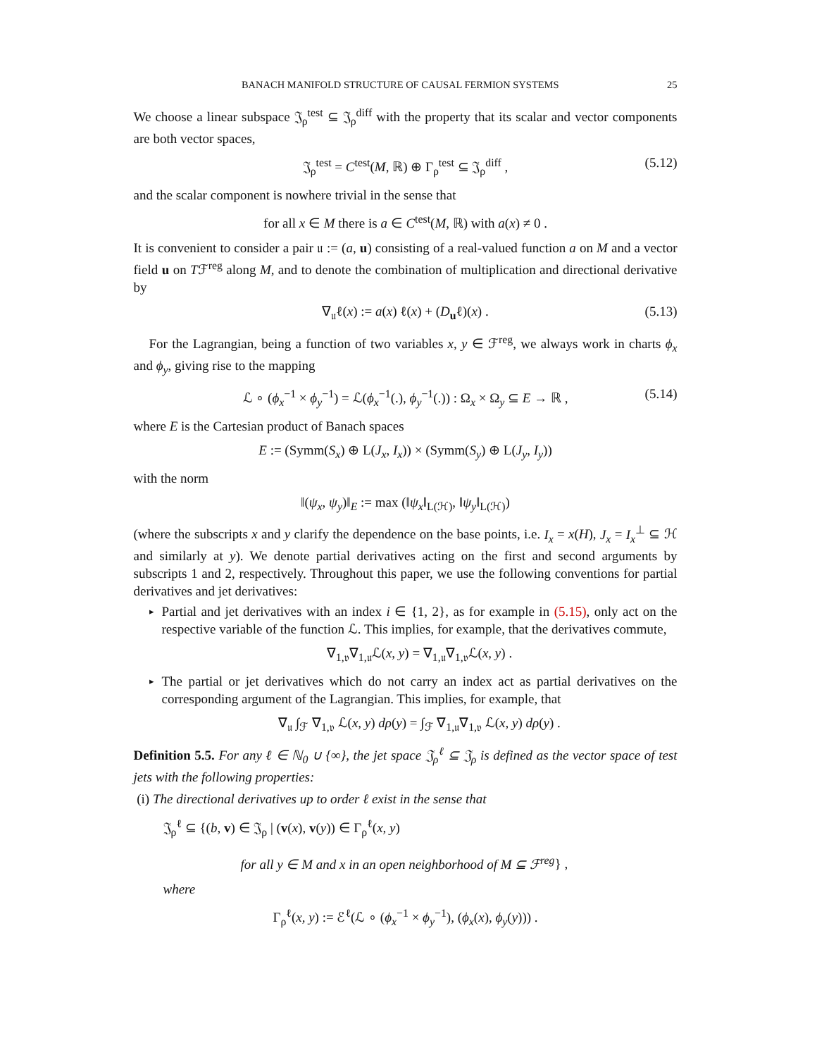BANACH MANIFOLD STRUCTURE OF CAUSAL FERMION SYSTEMS 25
We choose a linear subspace 𝔍<sub>ρ</sub><sup>test</sup> ⊆ 𝔍<sub>ρ</sub><sup>diff</sup> with the property that its scalar and vector components are both vector spaces,
𝔍<sub>ρ</sub><sup>test</sup> = C<sup>test</sup>(M, ℝ) ⊕ Γ<sub>ρ</sub><sup>test</sup> ⊆ 𝔍<sub>ρ</sub><sup>diff</sup> , (5.12)
and the scalar component is nowhere trivial in the sense that
for all x ∈ M there is a ∈ C<sup>test</sup>(M, ℝ) with a(x) ≠ 0 .
It is convenient to consider a pair 𝔲 := (a, u) consisting of a real-valued function a on M and a vector field u on Tℱ<sup>reg</sup> along M, and to denote the combination of multiplication and directional derivative by
∇<sub>𝔲</sub>ℓ(x) := a(x) ℓ(x) + (D<sub>u</sub>ℓ)(x) . (5.13)
For the Lagrangian, being a function of two variables x, y ∈ ℱ<sup>reg</sup>, we always work in charts ϕ<sub>x</sub> and ϕ<sub>y</sub>, giving rise to the mapping
ℒ ∘ (ϕ<sub>x</sub><sup>−1</sup> × ϕ<sub>y</sub><sup>−1</sup>) = ℒ(ϕ<sub>x</sub><sup>−1</sup>(.), ϕ<sub>y</sub><sup>−1</sup>(.)) : Ω<sub>x</sub> × Ω<sub>y</sub> ⊆ E → ℝ , (5.14)
where E is the Cartesian product of Banach spaces
E := (Symm(S<sub>x</sub>) ⊕ L(J<sub>x</sub>, I<sub>x</sub>)) × (Symm(S<sub>y</sub>) ⊕ L(J<sub>y</sub>, I<sub>y</sub>))
with the norm
‖(ψ<sub>x</sub>, ψ<sub>y</sub>)‖<sub>E</sub> := max (‖ψ<sub>x</sub>‖<sub>L(ℋ)</sub>, ‖ψ<sub>y</sub>‖<sub>L(ℋ)</sub>)
(where the subscripts x and y clarify the dependence on the base points, i.e. I<sub>x</sub> = x(H), J<sub>x</sub> = I<sub>x</sub><sup>⊥</sup> ⊆ ℋ and similarly at y). We denote partial derivatives acting on the first and second arguments by subscripts 1 and 2, respectively. Throughout this paper, we use the following conventions for partial derivatives and jet derivatives:
▸
Partial and jet derivatives with an index i ∈ {1, 2}, as for example in (5.15), only act on the respective variable of the function ℒ. This implies, for example, that the derivatives commute,
∇<sub>1,𝔳</sub>∇<sub>1,𝔲</sub>ℒ(x, y) = ∇<sub>1,𝔲</sub>∇<sub>1,𝔳</sub>ℒ(x, y) .
▸
The partial or jet derivatives which do not carry an index act as partial derivatives on the corresponding argument of the Lagrangian. This implies, for example, that
∇<sub>𝔲</sub> ∫<sub>ℱ</sub> ∇<sub>1,𝔳</sub> ℒ(x, y) dρ(y) = ∫<sub>ℱ</sub> ∇<sub>1,𝔲</sub>∇<sub>1,𝔳</sub> ℒ(x, y) dρ(y) .
Definition 5.5. For any ℓ ∈ ℕ<sub>0</sub> ∪ {∞}, the jet space 𝔍<sub>ρ</sub><sup>ℓ</sup> ⊆ 𝔍<sub>ρ</sub> is defined as the vector space of test jets with the following properties:
(i) The directional derivatives up to order ℓ exist in the sense that
𝔍<sub>ρ</sub><sup>ℓ</sup> ⊆ {(b, v) ∈ 𝔍<sub>ρ</sub> | (v(x), v(y)) ∈ Γ<sub>ρ</sub><sup>ℓ</sup>(x, y)
for all y ∈ M and x in an open neighborhood of M ⊆ ℱ<sup>reg</sup>} ,
where
Γ<sub>ρ</sub><sup>ℓ</sup>(x, y) := ℰ<sup>ℓ</sup>(ℒ ∘ (ϕ<sub>x</sub><sup>−1</sup> × ϕ<sub>y</sub><sup>−1</sup>), (ϕ<sub>x</sub>(x), ϕ<sub>y</sub>(y))) .